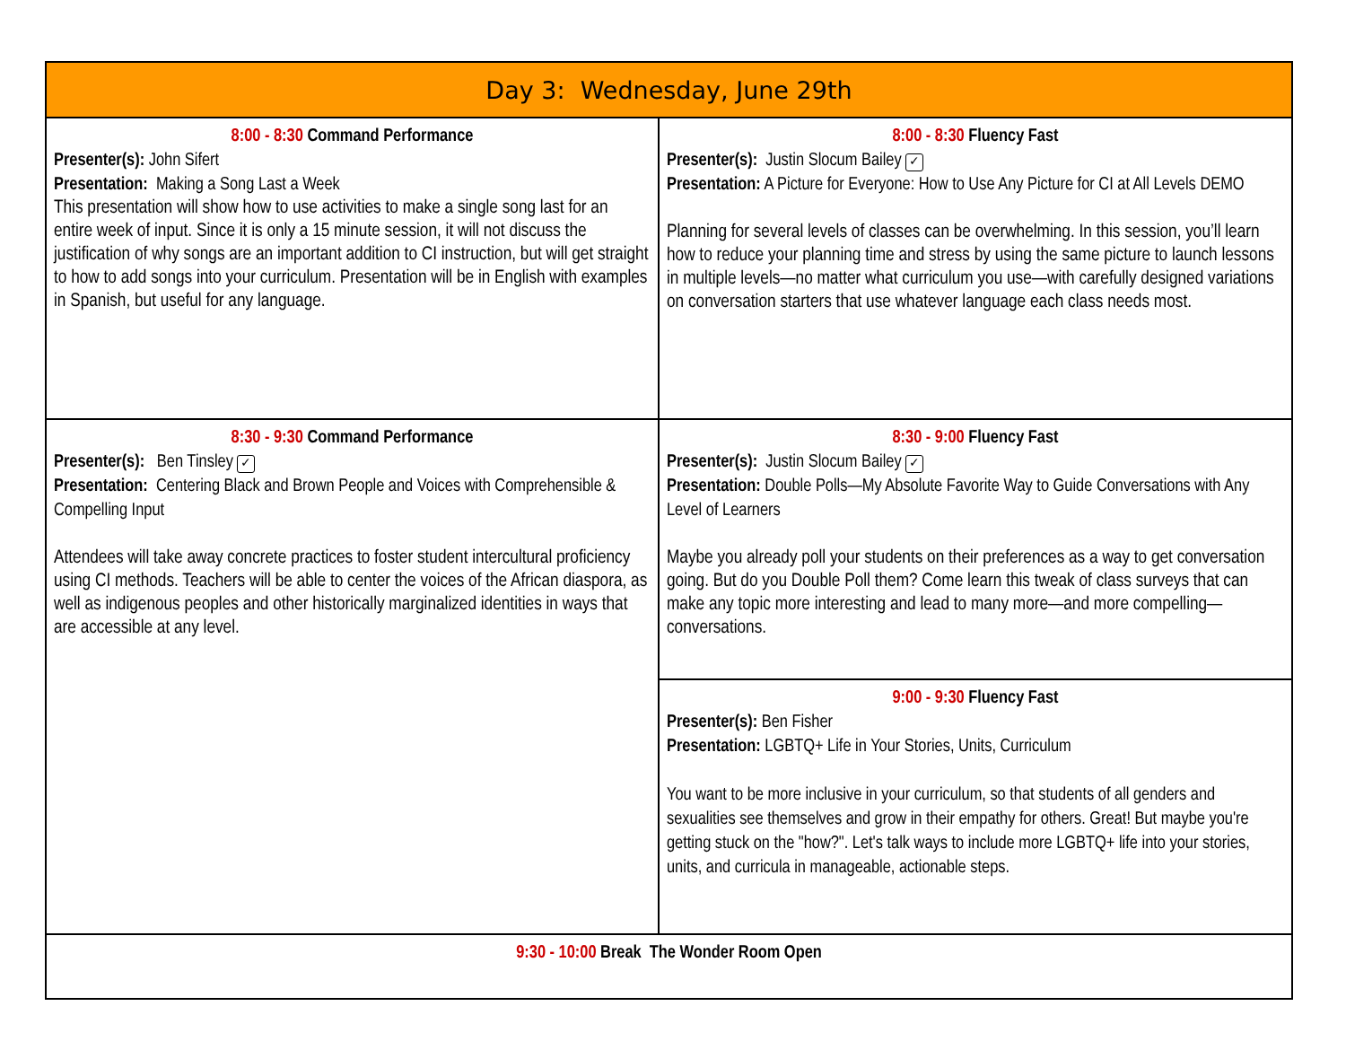| Day 3: Wednesday, June 29th | |
| --- | --- |
| 8:00 - 8:30 Command Performance Presenter(s): John Sifert Presentation: Making a Song Last a Week This presentation will show how to use activities to make a single song last for an entire week of input. Since it is only a 15 minute session, it will not discuss the justification of why songs are an important addition to CI instruction, but will get straight to how to add songs into your curriculum. Presentation will be in English with examples in Spanish, but useful for any language. | 8:00 - 8:30 Fluency Fast Presenter(s): Justin Slocum Bailey ✓ Presentation: A Picture for Everyone: How to Use Any Picture for CI at All Levels DEMO Planning for several levels of classes can be overwhelming. In this session, you’ll learn how to reduce your planning time and stress by using the same picture to launch lessons in multiple levels—no matter what curriculum you use—with carefully designed variations on conversation starters that use whatever language each class needs most. |
| 8:30 - 9:30 Command Performance Presenter(s): Ben Tinsley ✓ Presentation: Centering Black and Brown People and Voices with Comprehensible & Compelling Input Attendees will take away concrete practices to foster student intercultural proficiency using CI methods. Teachers will be able to center the voices of the African diaspora, as well as indigenous peoples and other historically marginalized identities in ways that are accessible at any level. | 8:30 - 9:00 Fluency Fast Presenter(s): Justin Slocum Bailey ✓ Presentation: Double Polls—My Absolute Favorite Way to Guide Conversations with Any Level of Learners Maybe you already poll your students on their preferences as a way to get conversation going. But do you Double Poll them? Come learn this tweak of class surveys that can make any topic more interesting and lead to many more—and more compelling—conversations. |
| | 9:00 - 9:30 Fluency Fast Presenter(s): Ben Fisher Presentation: LGBTQ+ Life in Your Stories, Units, Curriculum You want to be more inclusive in your curriculum, so that students of all genders and sexualities see themselves and grow in their empathy for others. Great! But maybe you're getting stuck on the "how?". Let's talk ways to include more LGBTQ+ life into your stories, units, and curricula in manageable, actionable steps. |
| 9:30 - 10:00 Break The Wonder Room Open | |